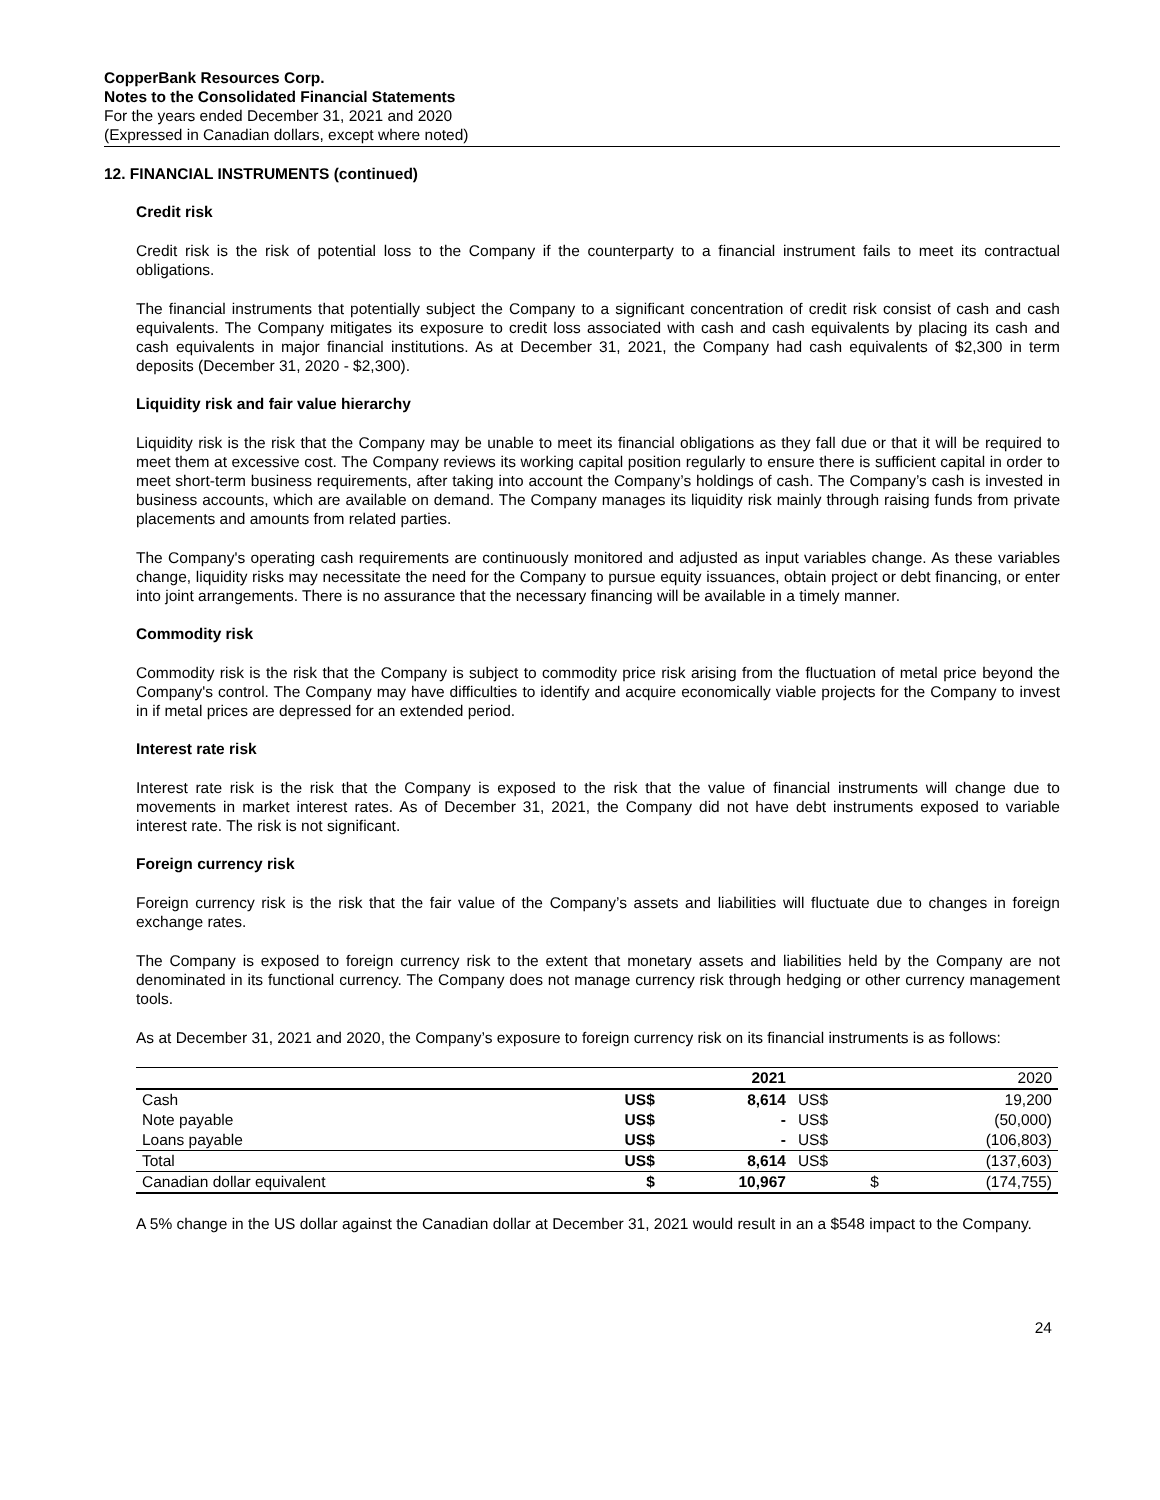CopperBank Resources Corp.
Notes to the Consolidated Financial Statements
For the years ended December 31, 2021 and 2020
(Expressed in Canadian dollars, except where noted)
12. FINANCIAL INSTRUMENTS (continued)
Credit risk
Credit risk is the risk of potential loss to the Company if the counterparty to a financial instrument fails to meet its contractual obligations.
The financial instruments that potentially subject the Company to a significant concentration of credit risk consist of cash and cash equivalents. The Company mitigates its exposure to credit loss associated with cash and cash equivalents by placing its cash and cash equivalents in major financial institutions. As at December 31, 2021, the Company had cash equivalents of $2,300 in term deposits (December 31, 2020 - $2,300).
Liquidity risk and fair value hierarchy
Liquidity risk is the risk that the Company may be unable to meet its financial obligations as they fall due or that it will be required to meet them at excessive cost. The Company reviews its working capital position regularly to ensure there is sufficient capital in order to meet short-term business requirements, after taking into account the Company’s holdings of cash. The Company’s cash is invested in business accounts, which are available on demand. The Company manages its liquidity risk mainly through raising funds from private placements and amounts from related parties.
The Company's operating cash requirements are continuously monitored and adjusted as input variables change. As these variables change, liquidity risks may necessitate the need for the Company to pursue equity issuances, obtain project or debt financing, or enter into joint arrangements. There is no assurance that the necessary financing will be available in a timely manner.
Commodity risk
Commodity risk is the risk that the Company is subject to commodity price risk arising from the fluctuation of metal price beyond the Company's control. The Company may have difficulties to identify and acquire economically viable projects for the Company to invest in if metal prices are depressed for an extended period.
Interest rate risk
Interest rate risk is the risk that the Company is exposed to the risk that the value of financial instruments will change due to movements in market interest rates. As of December 31, 2021, the Company did not have debt instruments exposed to variable interest rate. The risk is not significant.
Foreign currency risk
Foreign currency risk is the risk that the fair value of the Company’s assets and liabilities will fluctuate due to changes in foreign exchange rates.
The Company is exposed to foreign currency risk to the extent that monetary assets and liabilities held by the Company are not denominated in its functional currency. The Company does not manage currency risk through hedging or other currency management tools.
As at December 31, 2021 and 2020, the Company’s exposure to foreign currency risk on its financial instruments is as follows:
| | | 2021 | | 2020 |
| --- | --- | --- | --- | --- |
| Cash | US$ | 8,614 | US$ | 19,200 |
| Note payable | US$ | - | US$ | (50,000) |
| Loans payable | US$ | - | US$ | (106,803) |
| Total | US$ | 8,614 | US$ | (137,603) |
| Canadian dollar equivalent | $ | 10,967 | $ | (174,755) |
A 5% change in the US dollar against the Canadian dollar at December 31, 2021 would result in an a $548 impact to the Company.
24